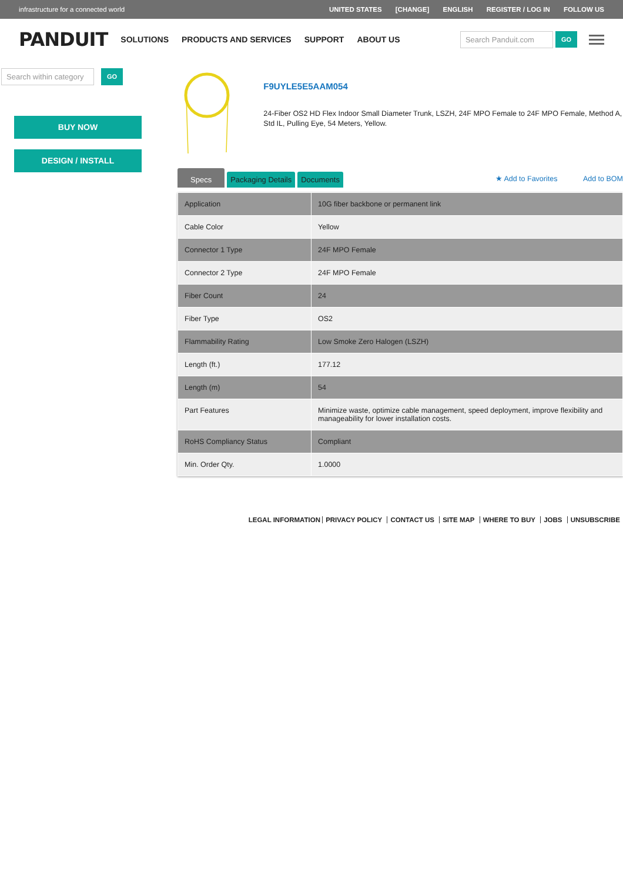infrastructure for a connected world
UNITED STATES [CHANGE] ENGLISH REGISTER / LOG IN FOLLOW US
PANDUIT
SOLUTIONS PRODUCTS AND SERVICES SUPPORT ABOUT US
Search Panduit.com
GO
Search within category
GO
BUY NOW
DESIGN / INSTALL
F9UYLE5E5AAM054
24-Fiber OS2 HD Flex Indoor Small Diameter Trunk, LSZH, 24F MPO Female to 24F MPO Female, Method A, Std IL, Pulling Eye, 54 Meters, Yellow.
Specs
Packaging Details
Documents
★ Add to Favorites Add to BOM
| Application | 10G fiber backbone or permanent link |
| Cable Color | Yellow |
| Connector 1 Type | 24F MPO Female |
| Connector 2 Type | 24F MPO Female |
| Fiber Count | 24 |
| Fiber Type | OS2 |
| Flammability Rating | Low Smoke Zero Halogen (LSZH) |
| Length (ft.) | 177.12 |
| Length (m) | 54 |
| Part Features | Minimize waste, optimize cable management, speed deployment, improve flexibility and manageability for lower installation costs. |
| RoHS Compliancy Status | Compliant |
| Min. Order Qty. | 1.0000 |
LEGAL INFORMATION PRIVACY POLICY CONTACT US SITE MAP WHERE TO BUY JOBS UNSUBSCRIBE